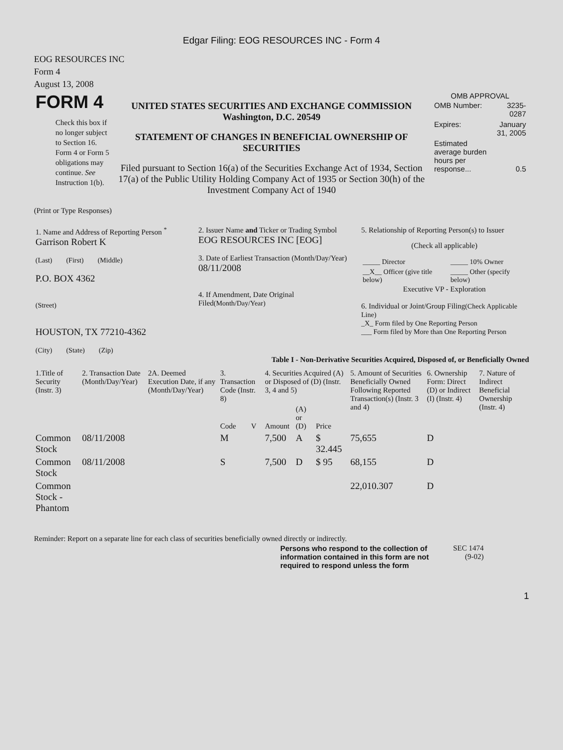Edgar Filing: EOG RESOURCES INC - Form 4
EOG RESOURCES INC
Form 4
August 13, 2008
| FORM 4 Check this box if no longer subject to Section 16. Form 4 or Form 5 obligations may continue. See Instruction 1(b). | UNITED STATES SECURITIES AND EXCHANGE COMMISSION Washington, D.C. 20549 STATEMENT OF CHANGES IN BENEFICIAL OWNERSHIP OF SECURITIES Filed pursuant to Section 16(a) of the Securities Exchange Act of 1934, Section 17(a) of the Public Utility Holding Company Act of 1935 or Section 30(h) of the Investment Company Act of 1940 | OMB APPROVAL / OMB Number: / 3235-0287 / / Expires: / January 31, 2005 / / Estimated average burden hours per response... / 0.5 / |
(Print or Type Responses)
| 1. Name and Address of Reporting Person <sup>*</sup> Garrison Robert K (Last) (First) (Middle) P.O. BOX 4362 (Street) HOUSTON, TX 77210-4362 (City) (State) (Zip) | 2. Issuer Name and Ticker or Trading Symbol EOG RESOURCES INC [EOG] 3. Date of Earliest Transaction (Month/Day/Year) 08/11/2008 4. If Amendment, Date Original Filed (Month/Day/Year) | 5. Relationship of Reporting Person(s) to Issuer (Check all applicable) / _____ Director / _____ 10% Owner / / __X__ Officer (give title below) / _____ Other (specify below) / Executive VP - Exploration 6. Individual or Joint/Group Filing (Check Applicable Line) _X_ Form filed by One Reporting Person ___ Form filed by More than One Reporting Person |
Table I - Non-Derivative Securities Acquired, Disposed of, or Beneficially Owned
| 1.Title of Security (Instr. 3) | 2. Transaction Date (Month/Day/Year) | 2A. Deemed Execution Date, if any (Month/Day/Year) | 3. Transaction Code (Instr. 8) | | 4. Securities Acquired (A) or Disposed of (D) (Instr. 3, 4 and 5) | | | 5. Amount of Securities Beneficially Owned Following Reported Transaction(s) (Instr. 3 and 4) | 6. Ownership Form: Direct (D) or Indirect (I) (Instr. 4) | 7. Nature of Indirect Beneficial Ownership (Instr. 4) |
| --- | --- | --- | --- | --- | --- | --- | --- | --- | --- | --- |
| | | | Code | V | Amount | (A) or (D) | Price | | | |
| Common Stock | 08/11/2008 | | M | | 7,500 | A | $ 32.445 | 75,655 | D | |
| Common Stock | 08/11/2008 | | S | | 7,500 | D | $ 95 | 68,155 | D | |
| Common Stock - Phantom | | | | | | | | 22,010.307 | D | |
Reminder: Report on a separate line for each class of securities beneficially owned directly or indirectly.
| Persons who respond to the collection of information contained in this form are not required to respond unless the form | SEC 1474 (9-02) |
1